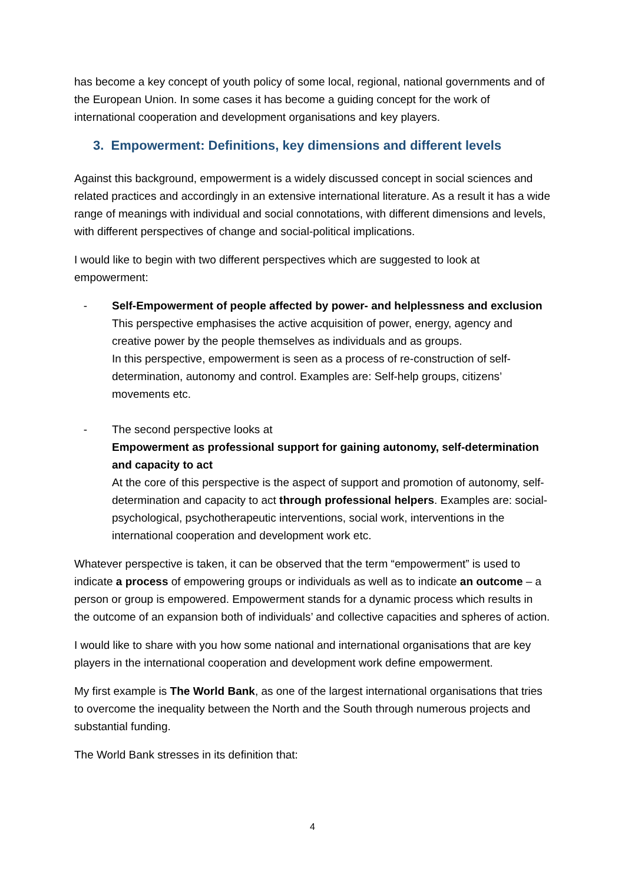has become a key concept of youth policy of some local, regional, national governments and of the European Union. In some cases it has become a guiding concept for the work of international cooperation and development organisations and key players.
3. Empowerment: Definitions, key dimensions and different levels
Against this background, empowerment is a widely discussed concept in social sciences and related practices and accordingly in an extensive international literature. As a result it has a wide range of meanings with individual and social connotations, with different dimensions and levels, with different perspectives of change and social-political implications.
I would like to begin with two different perspectives which are suggested to look at empowerment:
- Self-Empowerment of people affected by power- and helplessness and exclusion
This perspective emphasises the active acquisition of power, energy, agency and creative power by the people themselves as individuals and as groups.
In this perspective, empowerment is seen as a process of re-construction of self-determination, autonomy and control. Examples are: Self-help groups, citizens’ movements etc.
- The second perspective looks at
Empowerment as professional support for gaining autonomy, self-determination and capacity to act
At the core of this perspective is the aspect of support and promotion of autonomy, self-determination and capacity to act through professional helpers. Examples are: social-psychological, psychotherapeutic interventions, social work, interventions in the international cooperation and development work etc.
Whatever perspective is taken, it can be observed that the term “empowerment” is used to indicate a process of empowering groups or individuals as well as to indicate an outcome – a person or group is empowered. Empowerment stands for a dynamic process which results in the outcome of an expansion both of individuals’ and collective capacities and spheres of action.
I would like to share with you how some national and international organisations that are key players in the international cooperation and development work define empowerment.
My first example is The World Bank, as one of the largest international organisations that tries to overcome the inequality between the North and the South through numerous projects and substantial funding.
The World Bank stresses in its definition that:
4